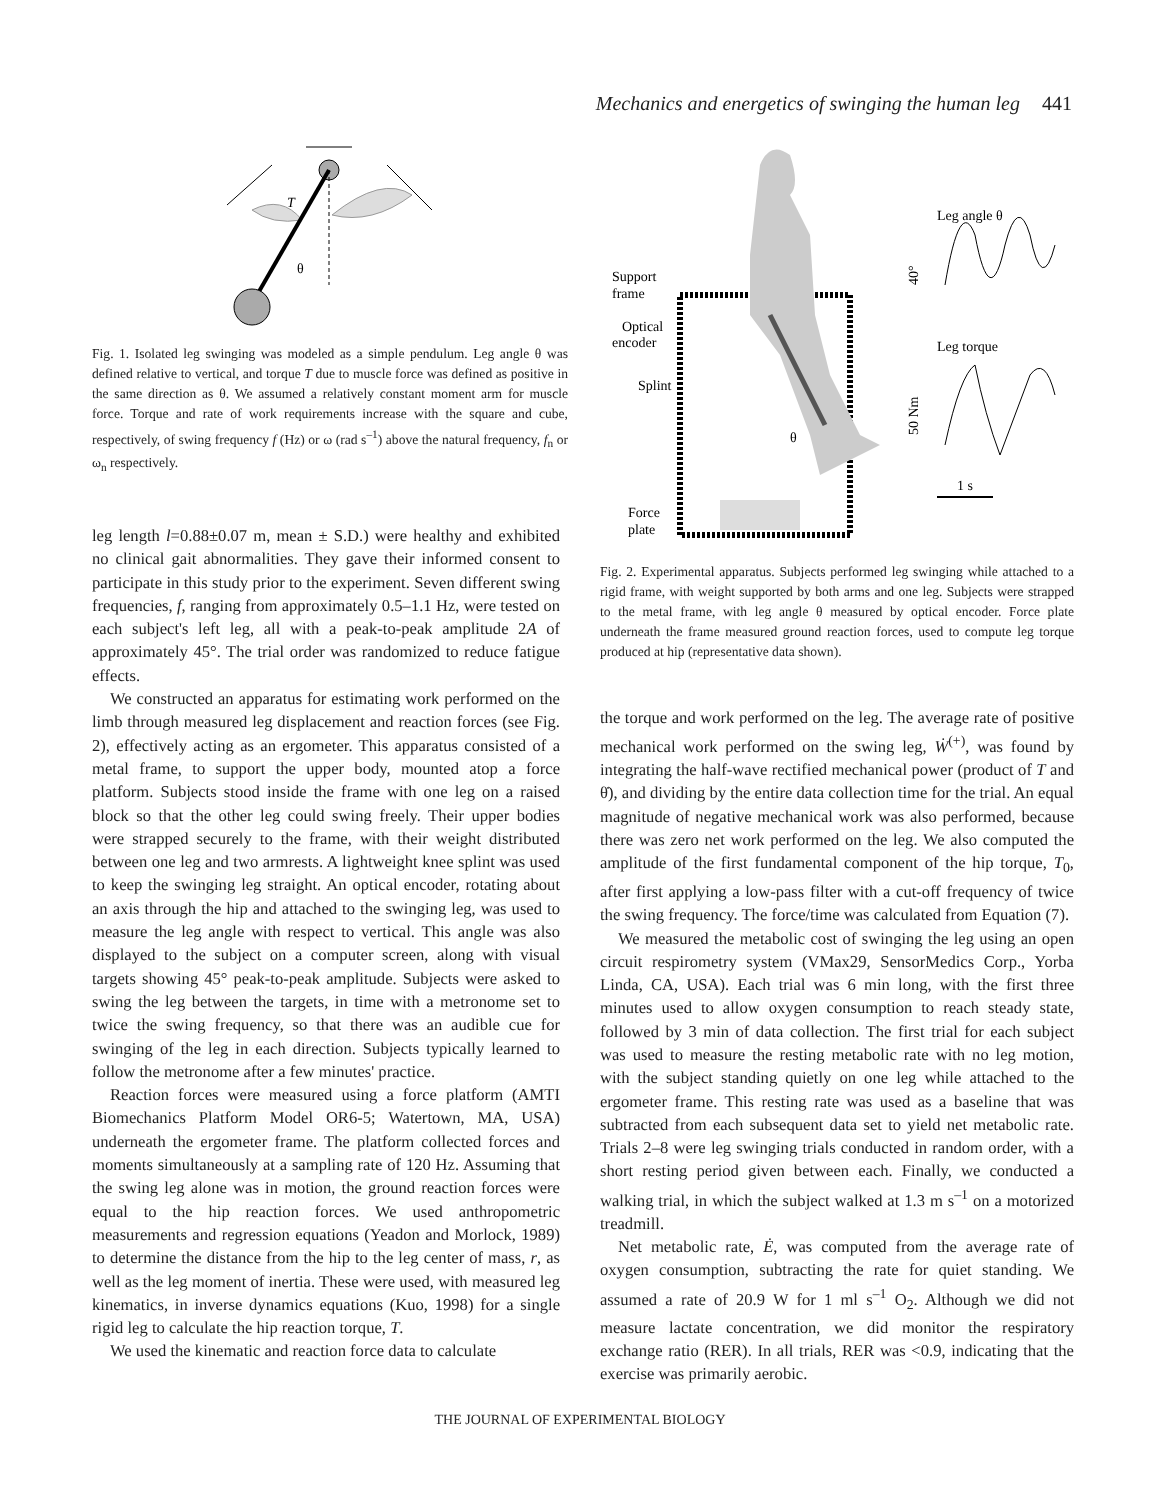Mechanics and energetics of swinging the human leg 441
T
θ
Fig. 1. Isolated leg swinging was modeled as a simple pendulum. Leg angle θ was defined relative to vertical, and torque T due to muscle force was defined as positive in the same direction as θ. We assumed a relatively constant moment arm for muscle force. Torque and rate of work requirements increase with the square and cube, respectively, of swing frequency f (Hz) or ω (rad s<sup>–1</sup>) above the natural frequency, f<sub>n</sub> or ω<sub>n</sub> respectively.
leg length l=0.88±0.07 m, mean ± S.D.) were healthy and exhibited no clinical gait abnormalities. They gave their informed consent to participate in this study prior to the experiment. Seven different swing frequencies, f, ranging from approximately 0.5–1.1 Hz, were tested on each subject's left leg, all with a peak-to-peak amplitude 2A of approximately 45°. The trial order was randomized to reduce fatigue effects.
We constructed an apparatus for estimating work performed on the limb through measured leg displacement and reaction forces (see Fig. 2), effectively acting as an ergometer. This apparatus consisted of a metal frame, to support the upper body, mounted atop a force platform. Subjects stood inside the frame with one leg on a raised block so that the other leg could swing freely. Their upper bodies were strapped securely to the frame, with their weight distributed between one leg and two armrests. A lightweight knee splint was used to keep the swinging leg straight. An optical encoder, rotating about an axis through the hip and attached to the swinging leg, was used to measure the leg angle with respect to vertical. This angle was also displayed to the subject on a computer screen, along with visual targets showing 45° peak-to-peak amplitude. Subjects were asked to swing the leg between the targets, in time with a metronome set to twice the swing frequency, so that there was an audible cue for swinging of the leg in each direction. Subjects typically learned to follow the metronome after a few minutes' practice.
Reaction forces were measured using a force platform (AMTI Biomechanics Platform Model OR6-5; Watertown, MA, USA) underneath the ergometer frame. The platform collected forces and moments simultaneously at a sampling rate of 120 Hz. Assuming that the swing leg alone was in motion, the ground reaction forces were equal to the hip reaction forces. We used anthropometric measurements and regression equations (Yeadon and Morlock, 1989) to determine the distance from the hip to the leg center of mass, r, as well as the leg moment of inertia. These were used, with measured leg kinematics, in inverse dynamics equations (Kuo, 1998) for a single rigid leg to calculate the hip reaction torque, T.
We used the kinematic and reaction force data to calculate
Support
frame
Optical
encoder
Splint
θ
Force
plate
Leg angle θ
40°
Leg torque
50 Nm
1 s
Fig. 2. Experimental apparatus. Subjects performed leg swinging while attached to a rigid frame, with weight supported by both arms and one leg. Subjects were strapped to the metal frame, with leg angle θ measured by optical encoder. Force plate underneath the frame measured ground reaction forces, used to compute leg torque produced at hip (representative data shown).
the torque and work performed on the leg. The average rate of positive mechanical work performed on the swing leg, Ẇ<sup>(+)</sup>, was found by integrating the half-wave rectified mechanical power (product of T and θ̇), and dividing by the entire data collection time for the trial. An equal magnitude of negative mechanical work was also performed, because there was zero net work performed on the leg. We also computed the amplitude of the first fundamental component of the hip torque, T<sub>0</sub>, after first applying a low-pass filter with a cut-off frequency of twice the swing frequency. The force/time was calculated from Equation (7).
We measured the metabolic cost of swinging the leg using an open circuit respirometry system (VMax29, SensorMedics Corp., Yorba Linda, CA, USA). Each trial was 6 min long, with the first three minutes used to allow oxygen consumption to reach steady state, followed by 3 min of data collection. The first trial for each subject was used to measure the resting metabolic rate with no leg motion, with the subject standing quietly on one leg while attached to the ergometer frame. This resting rate was used as a baseline that was subtracted from each subsequent data set to yield net metabolic rate. Trials 2–8 were leg swinging trials conducted in random order, with a short resting period given between each. Finally, we conducted a walking trial, in which the subject walked at 1.3 m s<sup>–1</sup> on a motorized treadmill.
Net metabolic rate, Ė, was computed from the average rate of oxygen consumption, subtracting the rate for quiet standing. We assumed a rate of 20.9 W for 1 ml s<sup>–1</sup> O<sub>2</sub>. Although we did not measure lactate concentration, we did monitor the respiratory exchange ratio (RER). In all trials, RER was <0.9, indicating that the exercise was primarily aerobic.
THE JOURNAL OF EXPERIMENTAL BIOLOGY